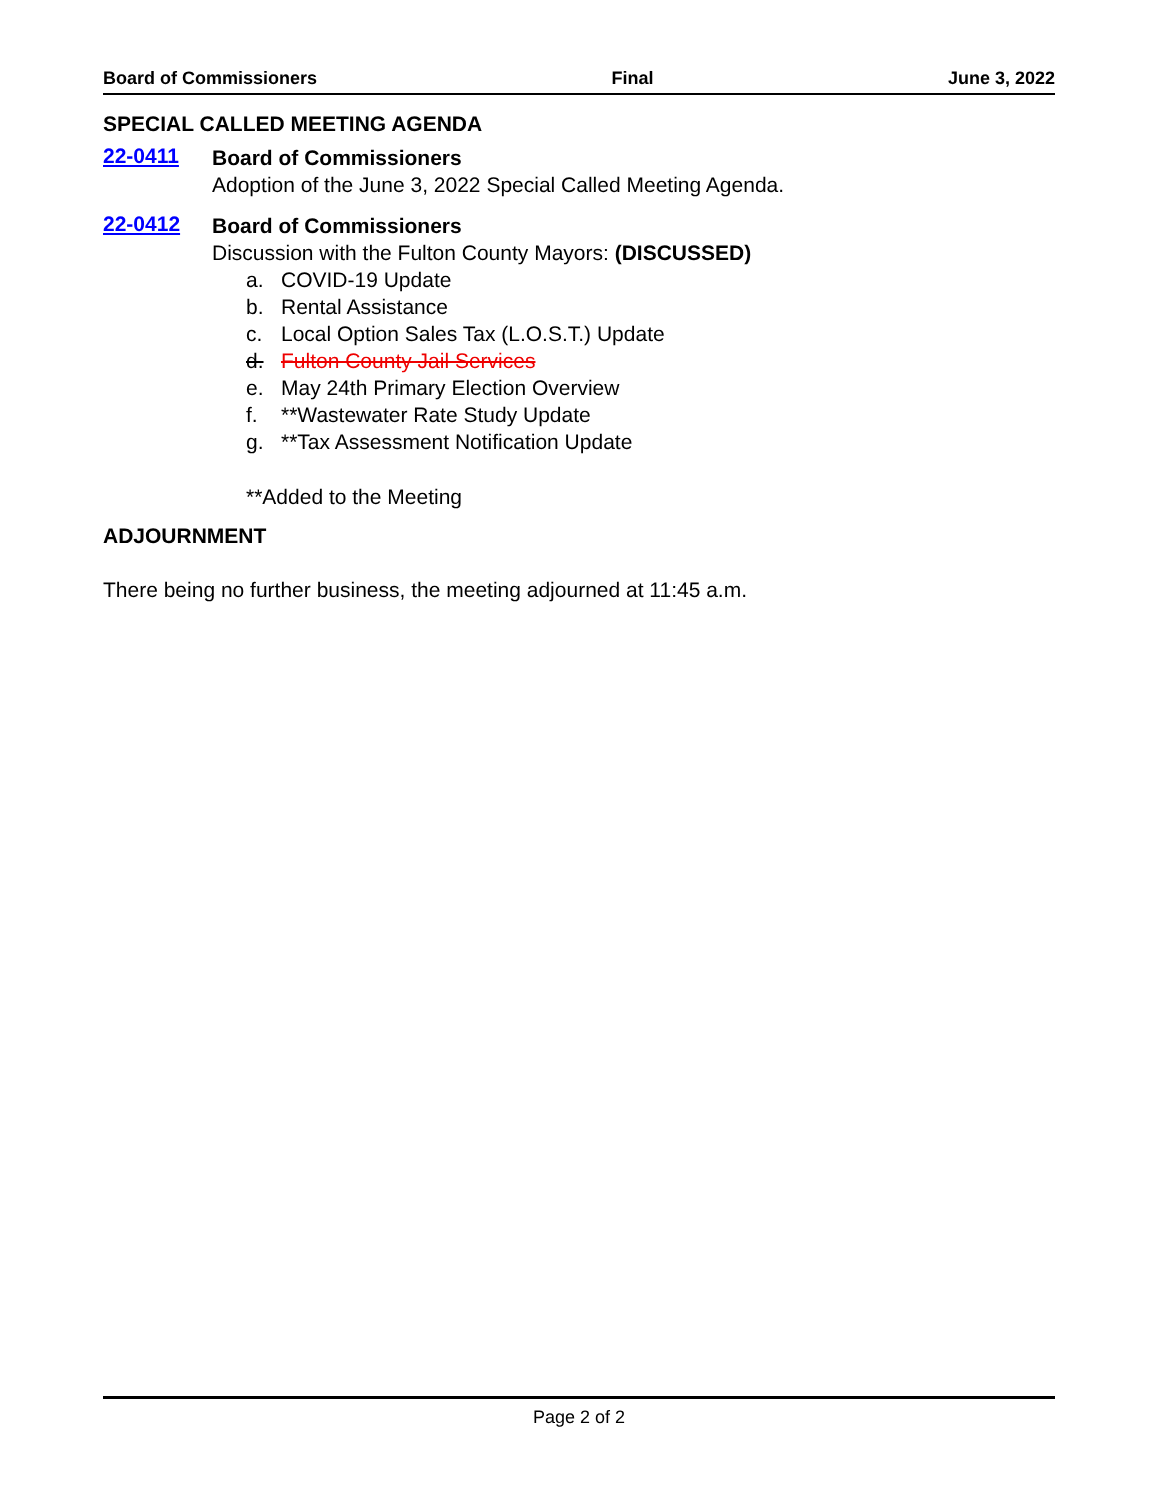Board of Commissioners Final June 3, 2022
SPECIAL CALLED MEETING AGENDA
22-0411
Board of Commissioners
Adoption of the June 3, 2022 Special Called Meeting Agenda.
22-0412
Board of Commissioners
Discussion with the Fulton County Mayors: (DISCUSSED)
a. COVID-19 Update
b. Rental Assistance
c. Local Option Sales Tax (L.O.S.T.) Update
d. Fulton County Jail Services
e. May 24th Primary Election Overview
f. **Wastewater Rate Study Update
g. **Tax Assessment Notification Update
**Added to the Meeting
ADJOURNMENT
There being no further business, the meeting adjourned at 11:45 a.m.
Page 2 of 2